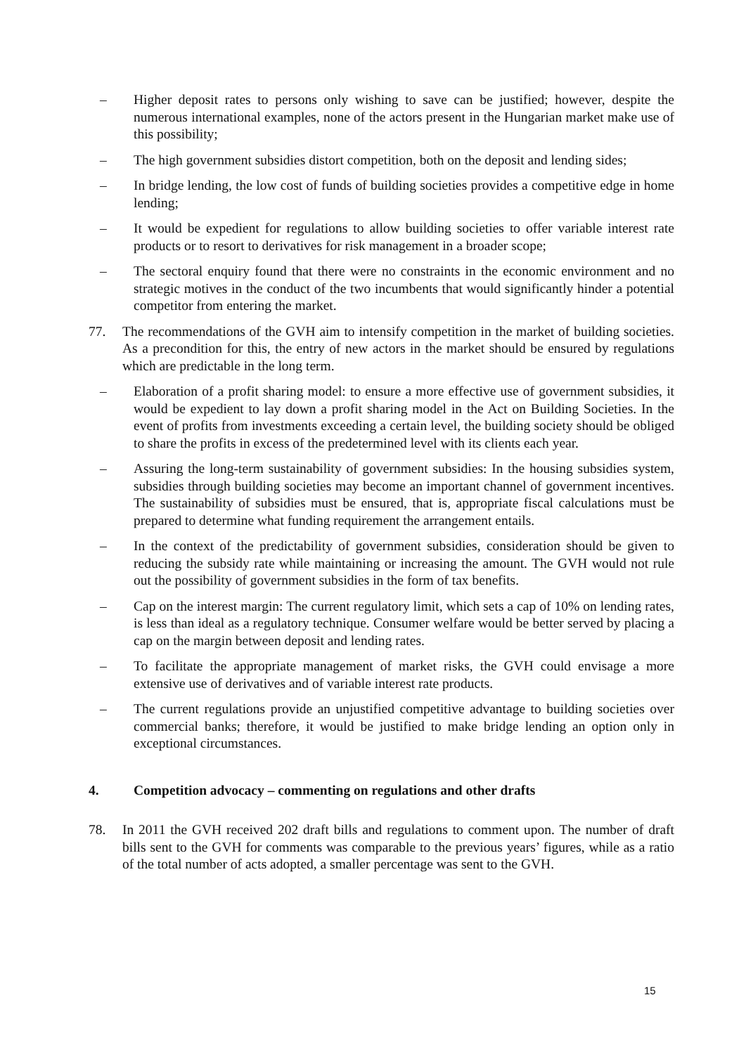– Higher deposit rates to persons only wishing to save can be justified; however, despite the numerous international examples, none of the actors present in the Hungarian market make use of this possibility;
– The high government subsidies distort competition, both on the deposit and lending sides;
– In bridge lending, the low cost of funds of building societies provides a competitive edge in home lending;
– It would be expedient for regulations to allow building societies to offer variable interest rate products or to resort to derivatives for risk management in a broader scope;
– The sectoral enquiry found that there were no constraints in the economic environment and no strategic motives in the conduct of the two incumbents that would significantly hinder a potential competitor from entering the market.
77. The recommendations of the GVH aim to intensify competition in the market of building societies. As a precondition for this, the entry of new actors in the market should be ensured by regulations which are predictable in the long term.
– Elaboration of a profit sharing model: to ensure a more effective use of government subsidies, it would be expedient to lay down a profit sharing model in the Act on Building Societies. In the event of profits from investments exceeding a certain level, the building society should be obliged to share the profits in excess of the predetermined level with its clients each year.
– Assuring the long-term sustainability of government subsidies: In the housing subsidies system, subsidies through building societies may become an important channel of government incentives. The sustainability of subsidies must be ensured, that is, appropriate fiscal calculations must be prepared to determine what funding requirement the arrangement entails.
– In the context of the predictability of government subsidies, consideration should be given to reducing the subsidy rate while maintaining or increasing the amount. The GVH would not rule out the possibility of government subsidies in the form of tax benefits.
– Cap on the interest margin: The current regulatory limit, which sets a cap of 10% on lending rates, is less than ideal as a regulatory technique. Consumer welfare would be better served by placing a cap on the margin between deposit and lending rates.
– To facilitate the appropriate management of market risks, the GVH could envisage a more extensive use of derivatives and of variable interest rate products.
– The current regulations provide an unjustified competitive advantage to building societies over commercial banks; therefore, it would be justified to make bridge lending an option only in exceptional circumstances.
4. Competition advocacy – commenting on regulations and other drafts
78. In 2011 the GVH received 202 draft bills and regulations to comment upon. The number of draft bills sent to the GVH for comments was comparable to the previous years’ figures, while as a ratio of the total number of acts adopted, a smaller percentage was sent to the GVH.
15